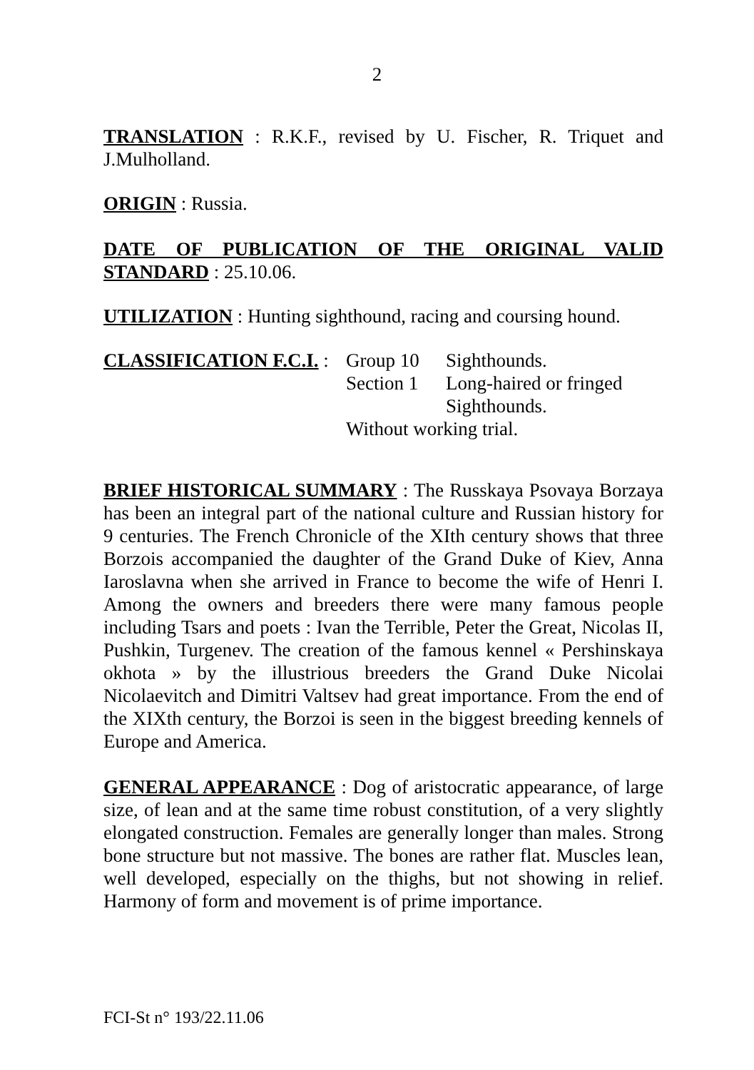2
TRANSLATION : R.K.F., revised by U. Fischer, R. Triquet and J.Mulholland.
ORIGIN : Russia.
DATE OF PUBLICATION OF THE ORIGINAL VALID STANDARD : 25.10.06.
UTILIZATION : Hunting sighthound, racing and coursing hound.
CLASSIFICATION F.C.I. :
Group 10 Sighthounds.
Section 1
Long-haired or fringed Sighthounds.
Without working trial.
BRIEF HISTORICAL SUMMARY : The Russkaya Psovaya Borzaya has been an integral part of the national culture and Russian history for 9 centuries. The French Chronicle of the XIth century shows that three Borzois accompanied the daughter of the Grand Duke of Kiev, Anna Iaroslavna when she arrived in France to become the wife of Henri I. Among the owners and breeders there were many famous people including Tsars and poets : Ivan the Terrible, Peter the Great, Nicolas II, Pushkin, Turgenev. The creation of the famous kennel « Pershinskaya okhota » by the illustrious breeders the Grand Duke Nicolai Nicolaevitch and Dimitri Valtsev had great importance. From the end of the XIXth century, the Borzoi is seen in the biggest breeding kennels of Europe and America.
GENERAL APPEARANCE : Dog of aristocratic appearance, of large size, of lean and at the same time robust constitution, of a very slightly elongated construction. Females are generally longer than males. Strong bone structure but not massive. The bones are rather flat. Muscles lean, well developed, especially on the thighs, but not showing in relief. Harmony of form and movement is of prime importance.
FCI-St n° 193/22.11.06